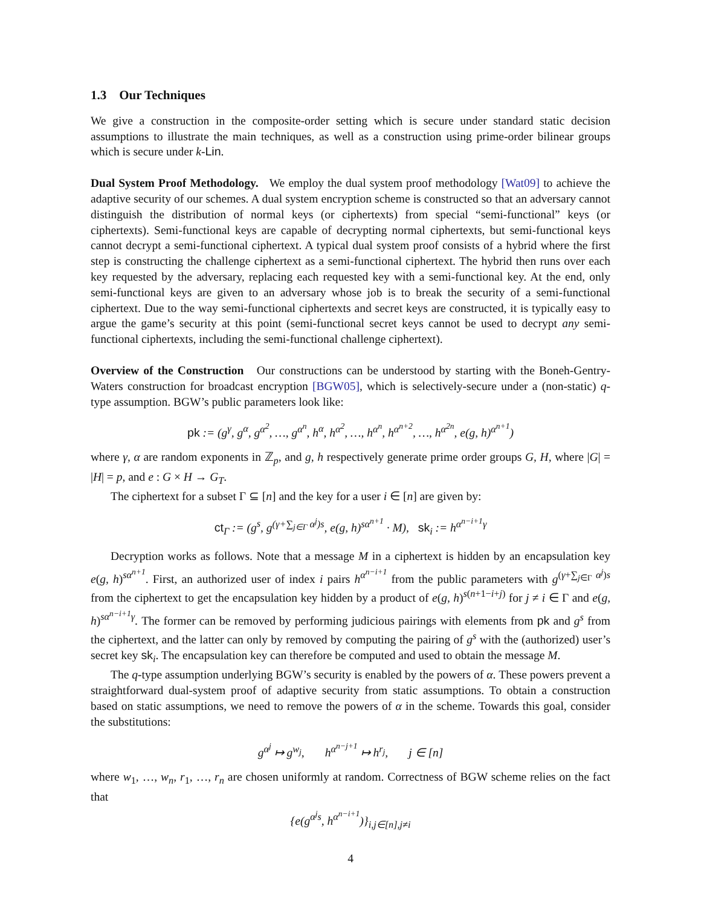1.3 Our Techniques
We give a construction in the composite-order setting which is secure under standard static decision assumptions to illustrate the main techniques, as well as a construction using prime-order bilinear groups which is secure under k-Lin.
Dual System Proof Methodology. We employ the dual system proof methodology [Wat09] to achieve the adaptive security of our schemes. A dual system encryption scheme is constructed so that an adversary cannot distinguish the distribution of normal keys (or ciphertexts) from special “semi-functional” keys (or ciphertexts). Semi-functional keys are capable of decrypting normal ciphertexts, but semi-functional keys cannot decrypt a semi-functional ciphertext. A typical dual system proof consists of a hybrid where the first step is constructing the challenge ciphertext as a semi-functional ciphertext. The hybrid then runs over each key requested by the adversary, replacing each requested key with a semi-functional key. At the end, only semi-functional keys are given to an adversary whose job is to break the security of a semi-functional ciphertext. Due to the way semi-functional ciphertexts and secret keys are constructed, it is typically easy to argue the game’s security at this point (semi-functional secret keys cannot be used to decrypt any semi-functional ciphertexts, including the semi-functional challenge ciphertext).
Overview of the Construction Our constructions can be understood by starting with the Boneh-Gentry-Waters construction for broadcast encryption [BGW05], which is selectively-secure under a (non-static) q-type assumption. BGW’s public parameters look like:
pk := (g<sup>γ</sup>, g<sup>α</sup>, g<sup>α<sup>2</sup></sup>, …, g<sup>α<sup>n</sup></sup>, h<sup>α</sup>, h<sup>α<sup>2</sup></sup>, …, h<sup>α<sup>n</sup></sup>, h<sup>α<sup>n+2</sup></sup>, …, h<sup>α<sup>2n</sup></sup>, e(g, h)<sup>α<sup>n+1</sup></sup>)
where γ, α are random exponents in ℤ<sub>p</sub>, and g, h respectively generate prime order groups G, H, where |G| = |H| = p, and e : G × H → G<sub>T</sub>.
The ciphertext for a subset Γ ⊆ [n] and the key for a user i ∈ [n] are given by:
ct<sub>Γ</sub> := (g<sup>s</sup>, g<sup>(γ+∑<sub>j∈Γ</sub> α<sup>j</sup>)s</sup>, e(g, h)<sup>sα<sup>n+1</sup></sup> · M), sk<sub>i</sub> := h<sup>α<sup>n−i+1</sup>γ</sup>
Decryption works as follows. Note that a message M in a ciphertext is hidden by an encapsulation key e(g, h)<sup>sα<sup>n+1</sup></sup>. First, an authorized user of index i pairs h<sup>α<sup>n−i+1</sup></sup> from the public parameters with g<sup>(γ+∑<sub>j∈Γ</sub> α<sup>j</sup>)s</sup> from the ciphertext to get the encapsulation key hidden by a product of e(g, h)<sup>s(n+1−i+j)</sup> for j ≠ i ∈ Γ and e(g, h)<sup>sα<sup>n−i+1</sup>γ</sup>. The former can be removed by performing judicious pairings with elements from pk and g<sup>s</sup> from the ciphertext, and the latter can only by removed by computing the pairing of g<sup>s</sup> with the (authorized) user’s secret key sk<sub>i</sub>. The encapsulation key can therefore be computed and used to obtain the message M.
The q-type assumption underlying BGW’s security is enabled by the powers of α. These powers prevent a straightforward dual-system proof of adaptive security from static assumptions. To obtain a construction based on static assumptions, we need to remove the powers of α in the scheme. Towards this goal, consider the substitutions:
g<sup>α<sup>j</sup></sup> ↦ g<sup>w<sub>j</sub></sup>, h<sup>α<sup>n−j+1</sup></sup> ↦ h<sup>r<sub>j</sub></sup>, j ∈ [n]
where w<sub>1</sub>, …, w<sub>n</sub>, r<sub>1</sub>, …, r<sub>n</sub> are chosen uniformly at random. Correctness of BGW scheme relies on the fact that
{e(g<sup>α<sup>j</sup>s</sup>, h<sup>α<sup>n−i+1</sup></sup>)}<sub>i,j∈[n],j≠i</sub>
4